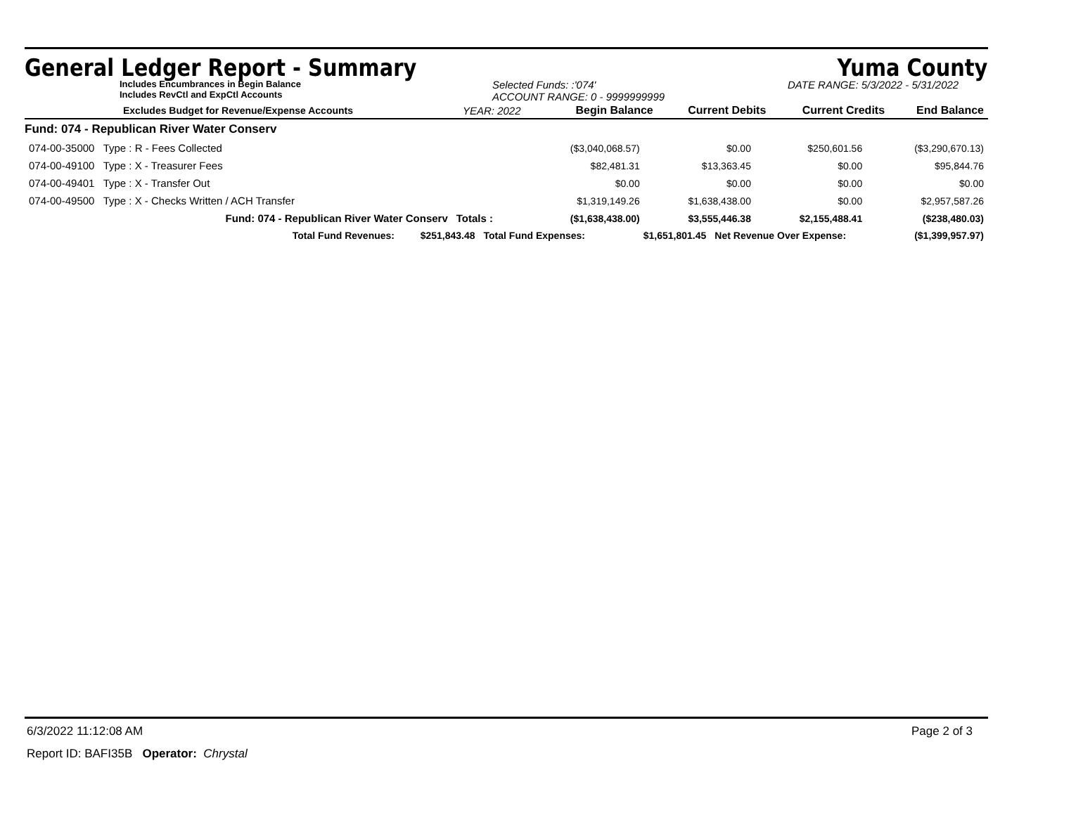General Ledger Report - Summary Yuma County
Includes Encumbrances in Begin Balance
Includes RevCtl and ExpCtl Accounts
Selected Funds: :'074'
ACCOUNT RANGE: 0 - 9999999999
DATE RANGE: 5/3/2022 - 5/31/2022
| Excludes Budget for Revenue/Expense Accounts | YEAR: 2022 | Begin Balance | Current Debits | Current Credits | End Balance |
| --- | --- | --- | --- | --- | --- |
| Fund: 074 - Republican River Water Conserv | | | | | |
| 074-00-35000 Type : R - Fees Collected | | ($3,040,068.57) | $0.00 | $250,601.56 | ($3,290,670.13) |
| 074-00-49100 Type : X - Treasurer Fees | | $82,481.31 | $13,363.45 | $0.00 | $95,844.76 |
| 074-00-49401 Type : X - Transfer Out | | $0.00 | $0.00 | $0.00 | $0.00 |
| 074-00-49500 Type : X - Checks Written / ACH Transfer | | $1,319,149.26 | $1,638,438.00 | $0.00 | $2,957,587.26 |
| Fund: 074 - Republican River Water Conserv | Totals : | ($1,638,438.00) | $3,555,446.38 | $2,155,488.41 | ($238,480.03) |
| Total Fund Revenues: | $251,843.48 | Total Fund Expenses: | $1,651,801.45 | Net Revenue Over Expense: | ($1,399,957.97) |
6/3/2022 11:12:08 AM Page 2 of 3
Report ID: BAFI35B Operator: Chrystal